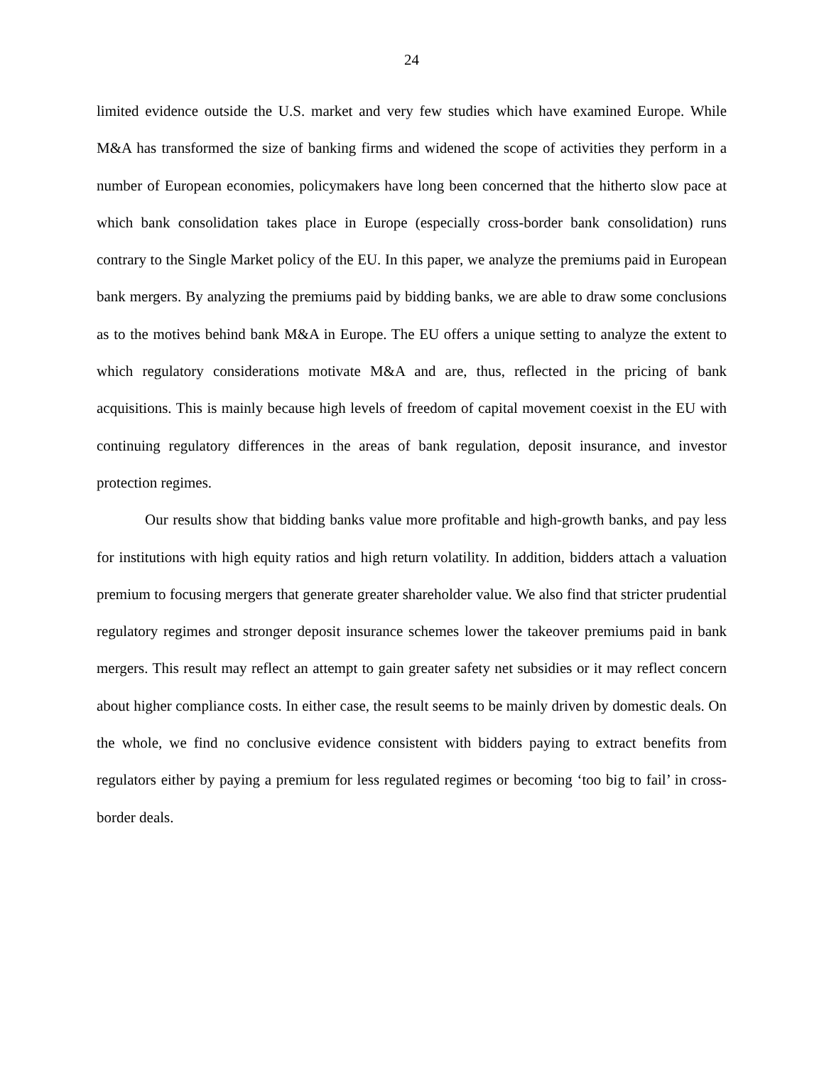24
limited evidence outside the U.S. market and very few studies which have examined Europe. While M&A has transformed the size of banking firms and widened the scope of activities they perform in a number of European economies, policymakers have long been concerned that the hitherto slow pace at which bank consolidation takes place in Europe (especially cross-border bank consolidation) runs contrary to the Single Market policy of the EU. In this paper, we analyze the premiums paid in European bank mergers. By analyzing the premiums paid by bidding banks, we are able to draw some conclusions as to the motives behind bank M&A in Europe. The EU offers a unique setting to analyze the extent to which regulatory considerations motivate M&A and are, thus, reflected in the pricing of bank acquisitions. This is mainly because high levels of freedom of capital movement coexist in the EU with continuing regulatory differences in the areas of bank regulation, deposit insurance, and investor protection regimes.
Our results show that bidding banks value more profitable and high-growth banks, and pay less for institutions with high equity ratios and high return volatility. In addition, bidders attach a valuation premium to focusing mergers that generate greater shareholder value. We also find that stricter prudential regulatory regimes and stronger deposit insurance schemes lower the takeover premiums paid in bank mergers. This result may reflect an attempt to gain greater safety net subsidies or it may reflect concern about higher compliance costs. In either case, the result seems to be mainly driven by domestic deals. On the whole, we find no conclusive evidence consistent with bidders paying to extract benefits from regulators either by paying a premium for less regulated regimes or becoming ‘too big to fail’ in cross-border deals.